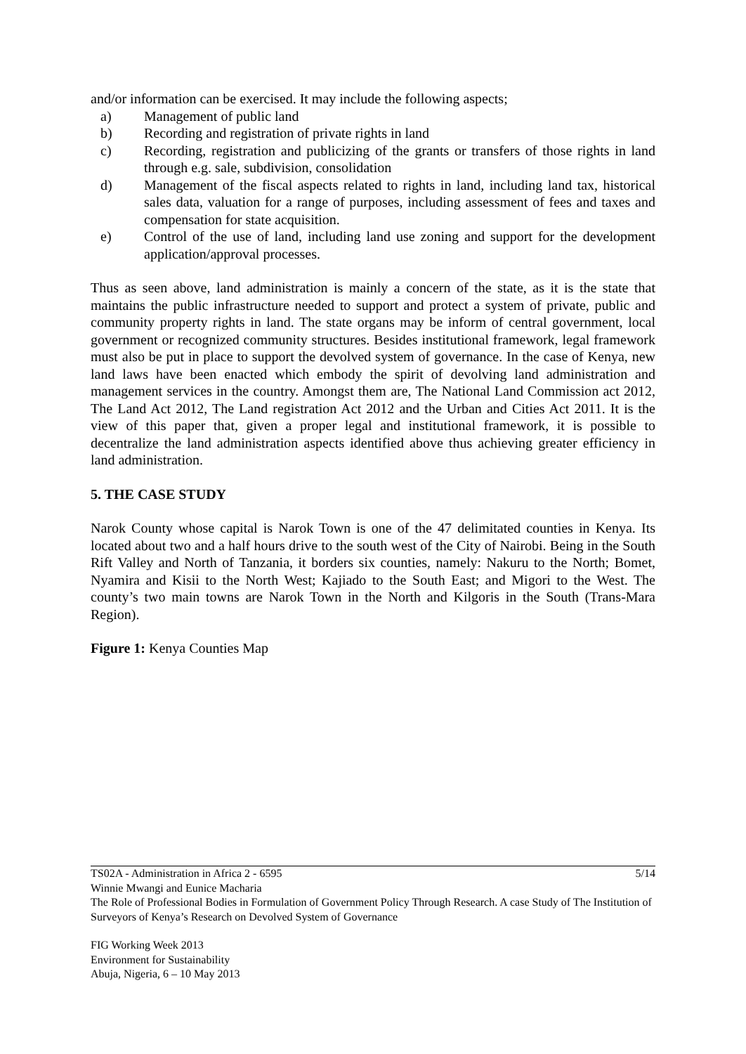and/or information can be exercised. It may include the following aspects;
a) Management of public land
b) Recording and registration of private rights in land
c) Recording, registration and publicizing of the grants or transfers of those rights in land through e.g. sale, subdivision, consolidation
d) Management of the fiscal aspects related to rights in land, including land tax, historical sales data, valuation for a range of purposes, including assessment of fees and taxes and compensation for state acquisition.
e) Control of the use of land, including land use zoning and support for the development application/approval processes.
Thus as seen above, land administration is mainly a concern of the state, as it is the state that maintains the public infrastructure needed to support and protect a system of private, public and community property rights in land. The state organs may be inform of central government, local government or recognized community structures. Besides institutional framework, legal framework must also be put in place to support the devolved system of governance. In the case of Kenya, new land laws have been enacted which embody the spirit of devolving land administration and management services in the country. Amongst them are, The National Land Commission act 2012, The Land Act 2012, The Land registration Act 2012 and the Urban and Cities Act 2011. It is the view of this paper that, given a proper legal and institutional framework, it is possible to decentralize the land administration aspects identified above thus achieving greater efficiency in land administration.
5. THE CASE STUDY
Narok County whose capital is Narok Town is one of the 47 delimitated counties in Kenya. Its located about two and a half hours drive to the south west of the City of Nairobi. Being in the South Rift Valley and North of Tanzania, it borders six counties, namely: Nakuru to the North; Bomet, Nyamira and Kisii to the North West; Kajiado to the South East; and Migori to the West. The county’s two main towns are Narok Town in the North and Kilgoris in the South (Trans-Mara Region).
Figure 1: Kenya Counties Map
TS02A - Administration in Africa 2 - 6595 5/14
Winnie Mwangi and Eunice Macharia
The Role of Professional Bodies in Formulation of Government Policy Through Research. A case Study of The Institution of Surveyors of Kenya’s Research on Devolved System of Governance
FIG Working Week 2013
Environment for Sustainability
Abuja, Nigeria, 6 – 10 May 2013